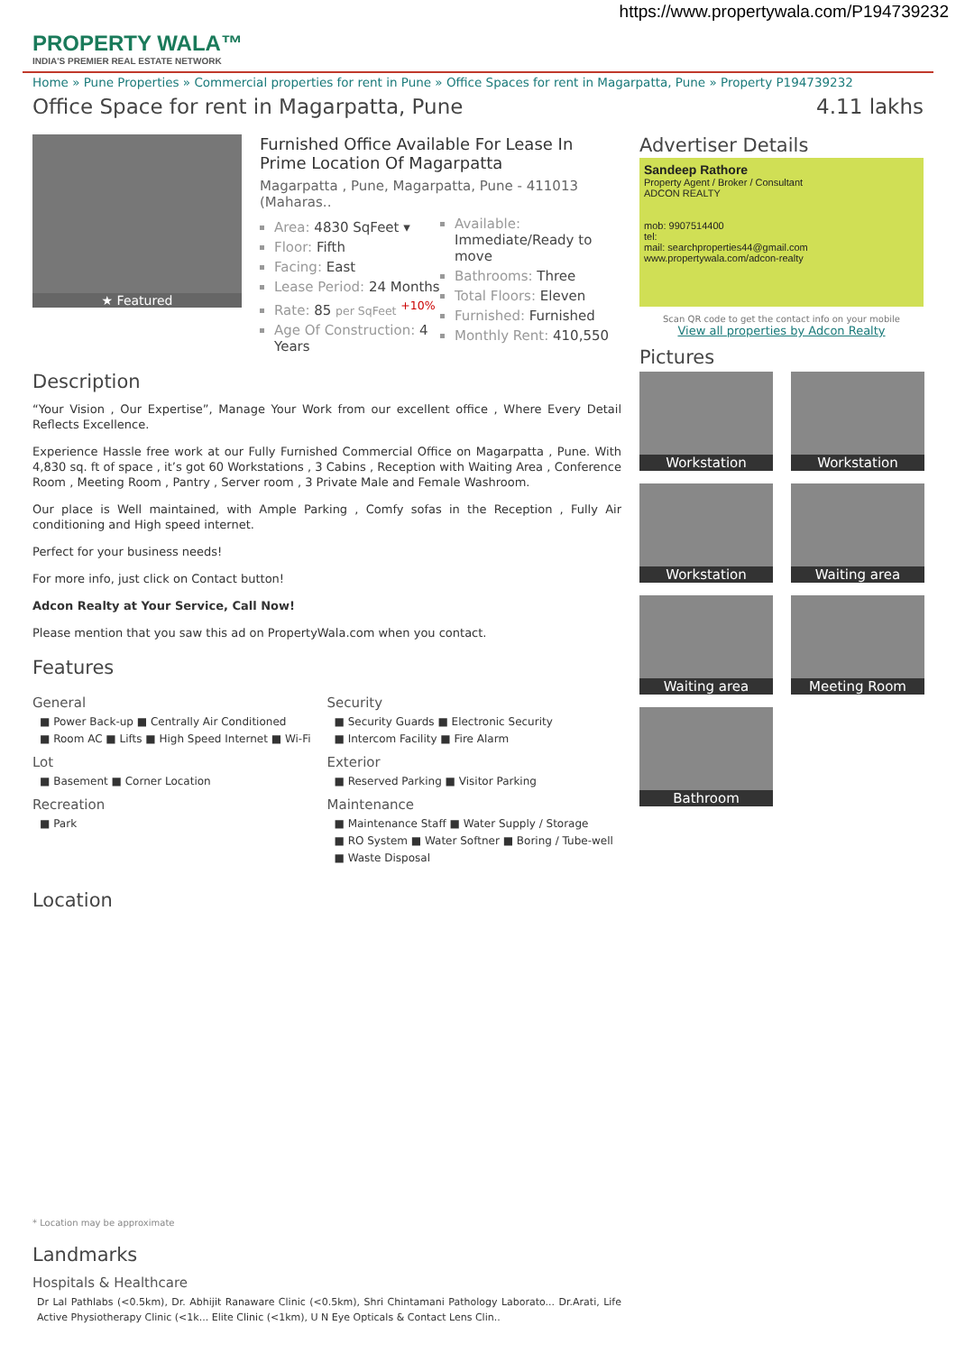https://www.propertywala.com/P194739232
PROPERTY WALA™
INDIA'S PREMIER REAL ESTATE NETWORK
Home » Pune Properties » Commercial properties for rent in Pune » Office Spaces for rent in Magarpatta, Pune » Property P194739232
Office Space for rent in Magarpatta, Pune 4.11 lakhs
★ Featured
Furnished Office Available For Lease In Prime Location Of Magarpatta
Magarpatta , Pune, Magarpatta, Pune - 411013 (Maharas..
Area: 4830 SqFeet ▾
Floor: Fifth
Facing: East
Lease Period: 24 Months
Rate: 85 per SqFeet <sup>+10%</sup>
Age Of Construction: 4 Years
Available: Immediate/Ready to move
Bathrooms: Three
Total Floors: Eleven
Furnished: Furnished
Monthly Rent: 410,550
Description
“Your Vision , Our Expertise”, Manage Your Work from our excellent office , Where Every Detail Reflects Excellence.
Experience Hassle free work at our Fully Furnished Commercial Office on Magarpatta , Pune. With 4,830 sq. ft of space , it’s got 60 Workstations , 3 Cabins , Reception with Waiting Area , Conference Room , Meeting Room , Pantry , Server room , 3 Private Male and Female Washroom.
Our place is Well maintained, with Ample Parking , Comfy sofas in the Reception , Fully Air conditioning and High speed internet.
Perfect for your business needs!
For more info, just click on Contact button!
Adcon Realty at Your Service, Call Now!
Please mention that you saw this ad on PropertyWala.com when you contact.
Features
General
■ Power Back-up ■ Centrally Air Conditioned
■ Room AC ■ Lifts ■ High Speed Internet ■ Wi-Fi
Lot
■ Basement ■ Corner Location
Recreation
■ Park
Security
■ Security Guards ■ Electronic Security
■ Intercom Facility ■ Fire Alarm
Exterior
■ Reserved Parking ■ Visitor Parking
Maintenance
■ Maintenance Staff ■ Water Supply / Storage
■ RO System ■ Water Softner ■ Boring / Tube-well
■ Waste Disposal
Location
* Location may be approximate
Landmarks
Hospitals & Healthcare
Dr Lal Pathlabs (<0.5km), Dr. Abhijit Ranaware Clinic (<0.5km), Shri Chintamani Pathology Laborato... Dr.Arati, Life Active Physiotherapy Clinic (<1k... Elite Clinic (<1km), U N Eye Opticals & Contact Lens Clin..
Advertiser Details
Sandeep Rathore
Property Agent / Broker / Consultant
ADCON REALTY
mob: 9907514400
tel:
mail: searchproperties44@gmail.com
www.propertywala.com/adcon-realty
Scan QR code to get the contact info on your mobile
View all properties by Adcon Realty
Pictures
Workstation
Workstation
Workstation
Waiting area
Waiting area
Meeting Room
Bathroom